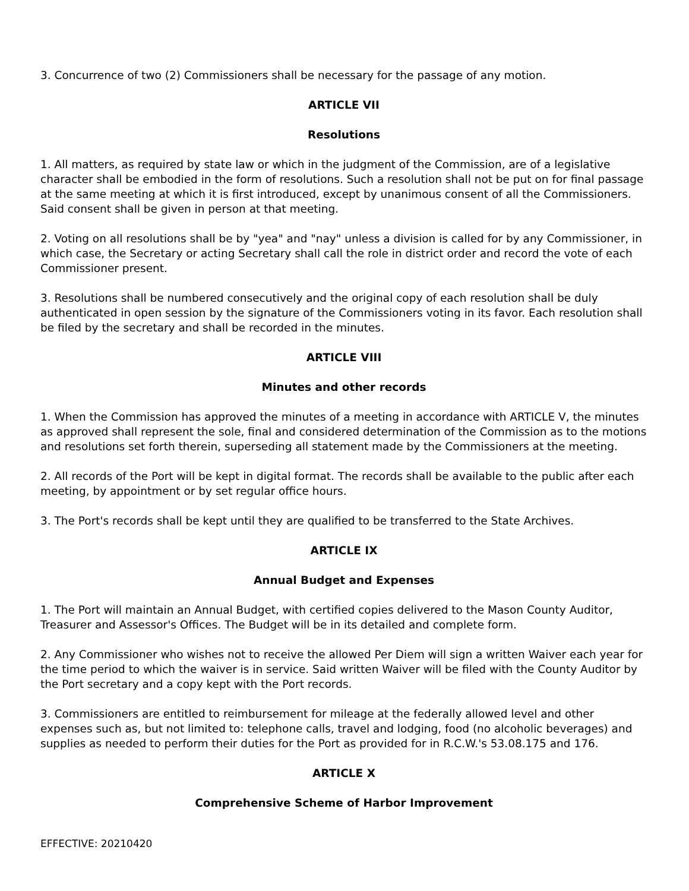3. Concurrence of two (2) Commissioners shall be necessary for the passage of any motion.
ARTICLE VII
Resolutions
1. All matters, as required by state law or which in the judgment of the Commission, are of a legislative character shall be embodied in the form of resolutions. Such a resolution shall not be put on for final passage at the same meeting at which it is first introduced, except by unanimous consent of all the Commissioners. Said consent shall be given in person at that meeting.
2. Voting on all resolutions shall be by "yea" and "nay" unless a division is called for by any Commissioner, in which case, the Secretary or acting Secretary shall call the role in district order and record the vote of each Commissioner present.
3. Resolutions shall be numbered consecutively and the original copy of each resolution shall be duly authenticated in open session by the signature of the Commissioners voting in its favor. Each resolution shall be filed by the secretary and shall be recorded in the minutes.
ARTICLE VIII
Minutes and other records
1. When the Commission has approved the minutes of a meeting in accordance with ARTICLE V, the minutes as approved shall represent the sole, final and considered determination of the Commission as to the motions and resolutions set forth therein, superseding all statement made by the Commissioners at the meeting.
2. All records of the Port will be kept in digital format. The records shall be available to the public after each meeting, by appointment or by set regular office hours.
3. The Port's records shall be kept until they are qualified to be transferred to the State Archives.
ARTICLE IX
Annual Budget and Expenses
1. The Port will maintain an Annual Budget, with certified copies delivered to the Mason County Auditor, Treasurer and Assessor's Offices. The Budget will be in its detailed and complete form.
2. Any Commissioner who wishes not to receive the allowed Per Diem will sign a written Waiver each year for the time period to which the waiver is in service. Said written Waiver will be filed with the County Auditor by the Port secretary and a copy kept with the Port records.
3. Commissioners are entitled to reimbursement for mileage at the federally allowed level and other expenses such as, but not limited to: telephone calls, travel and lodging, food (no alcoholic beverages) and supplies as needed to perform their duties for the Port as provided for in R.C.W.'s 53.08.175 and 176.
ARTICLE X
Comprehensive Scheme of Harbor Improvement
EFFECTIVE: 20210420